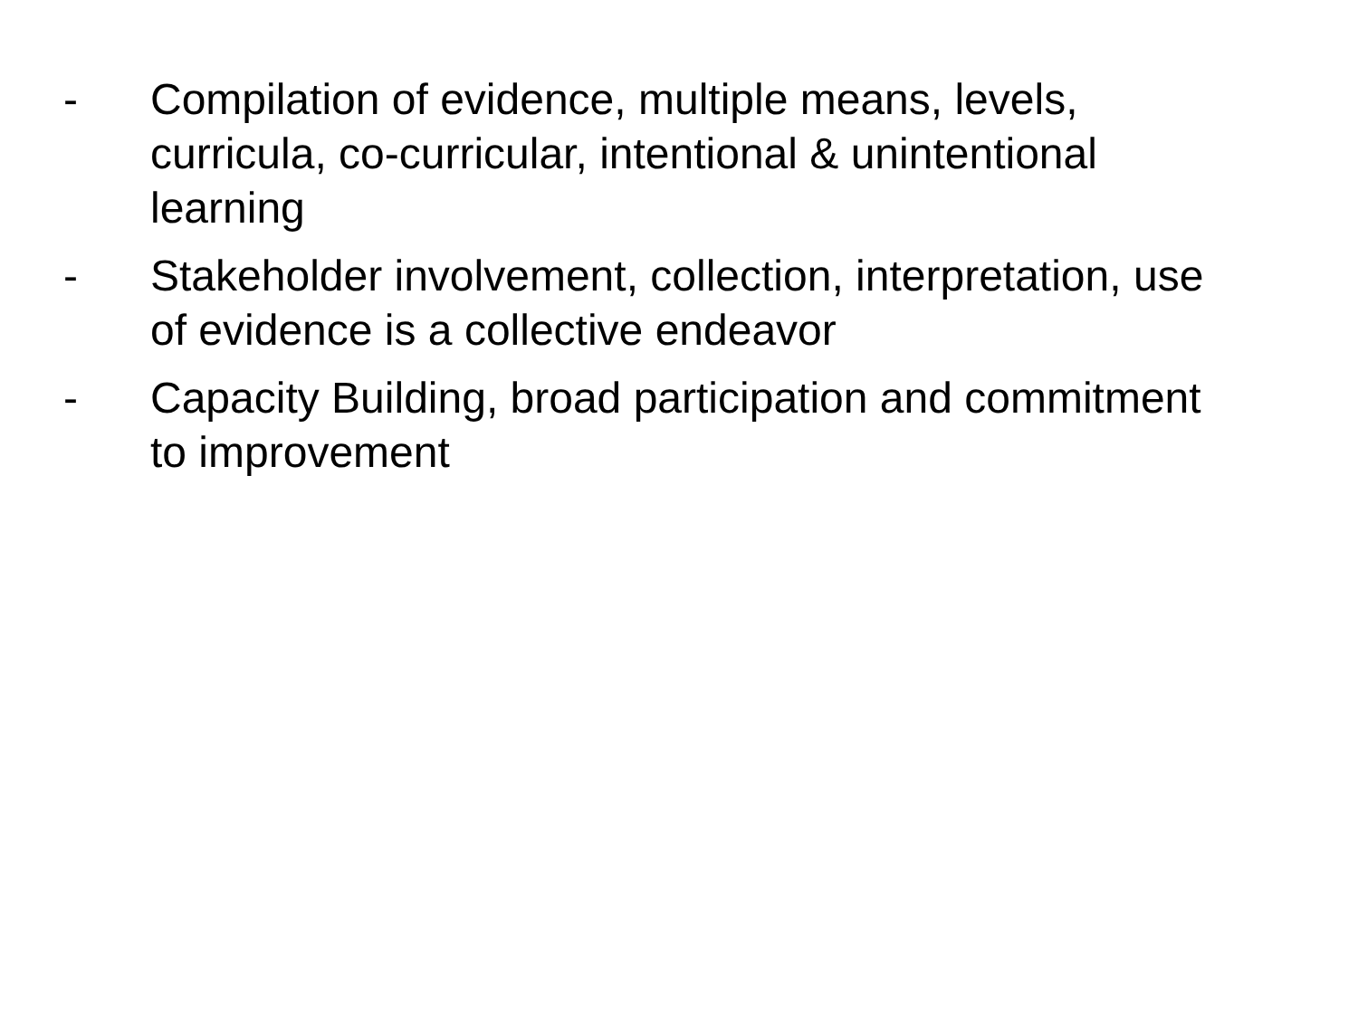- Compilation of evidence, multiple means, levels, curricula, co-curricular, intentional & unintentional learning
- Stakeholder involvement, collection, interpretation, use of evidence is a collective endeavor
- Capacity Building, broad participation and commitment to improvement